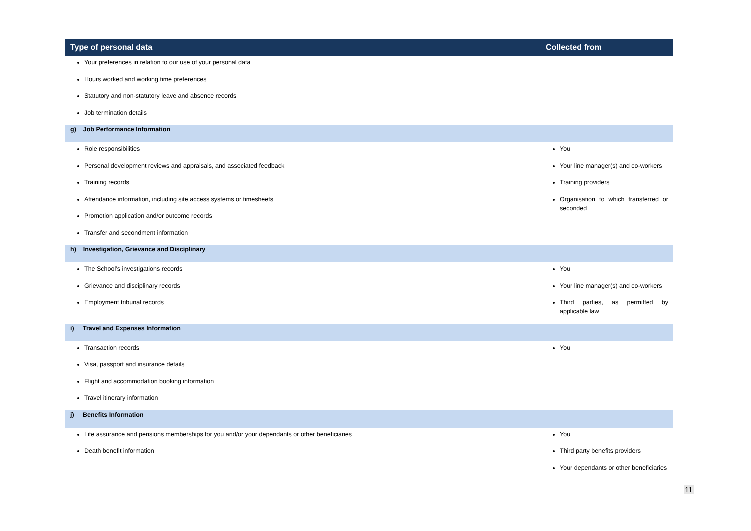| Type of personal data | Collected from |
| --- | --- |
| Your preferences in relation to our use of your personal data Hours worked and working time preferences Statutory and non-statutory leave and absence records Job termination details | |
| g) Job Performance Information | |
| Role responsibilities Personal development reviews and appraisals, and associated feedback Training records Attendance information, including site access systems or timesheets Promotion application and/or outcome records Transfer and secondment information | You Your line manager(s) and co-workers Training providers Organisation to which transferred or seconded |
| h) Investigation, Grievance and Disciplinary | |
| The School’s investigations records Grievance and disciplinary records Employment tribunal records | You Your line manager(s) and co-workers Third parties, as permitted by applicable law |
| i) Travel and Expenses Information | |
| Transaction records Visa, passport and insurance details Flight and accommodation booking information Travel itinerary information | You |
| j) Benefits Information | |
| Life assurance and pensions memberships for you and/or your dependants or other beneficiaries Death benefit information | You Third party benefits providers Your dependants or other beneficiaries |
11